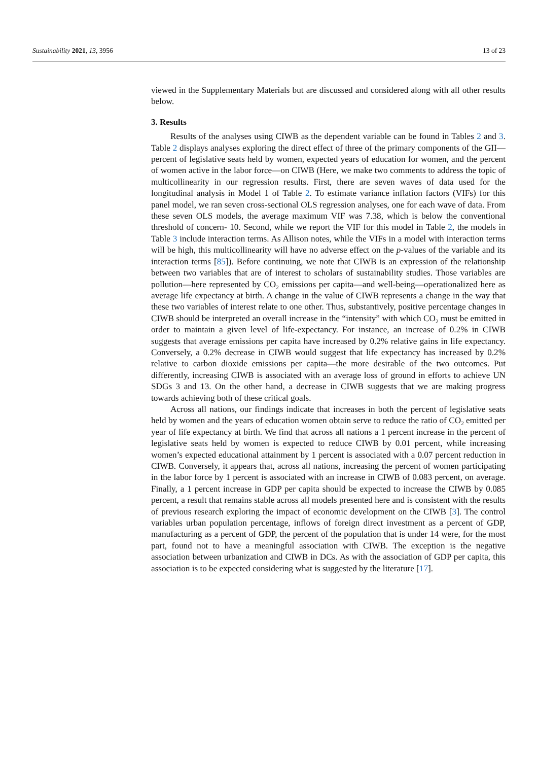Sustainability 2021, 13, 3956 13 of 23
viewed in the Supplementary Materials but are discussed and considered along with all other results below.
3. Results
Results of the analyses using CIWB as the dependent variable can be found in Tables 2 and 3. Table 2 displays analyses exploring the direct effect of three of the primary components of the GII—percent of legislative seats held by women, expected years of education for women, and the percent of women active in the labor force—on CIWB (Here, we make two comments to address the topic of multicollinearity in our regression results. First, there are seven waves of data used for the longitudinal analysis in Model 1 of Table 2. To estimate variance inflation factors (VIFs) for this panel model, we ran seven cross-sectional OLS regression analyses, one for each wave of data. From these seven OLS models, the average maximum VIF was 7.38, which is below the conventional threshold of concern- 10. Second, while we report the VIF for this model in Table 2, the models in Table 3 include interaction terms. As Allison notes, while the VIFs in a model with interaction terms will be high, this multicollinearity will have no adverse effect on the p-values of the variable and its interaction terms [85]). Before continuing, we note that CIWB is an expression of the relationship between two variables that are of interest to scholars of sustainability studies. Those variables are pollution—here represented by CO<sub>2</sub> emissions per capita—and well-being—operationalized here as average life expectancy at birth. A change in the value of CIWB represents a change in the way that these two variables of interest relate to one other. Thus, substantively, positive percentage changes in CIWB should be interpreted an overall increase in the “intensity” with which CO<sub>2</sub> must be emitted in order to maintain a given level of life-expectancy. For instance, an increase of 0.2% in CIWB suggests that average emissions per capita have increased by 0.2% relative gains in life expectancy. Conversely, a 0.2% decrease in CIWB would suggest that life expectancy has increased by 0.2% relative to carbon dioxide emissions per capita—the more desirable of the two outcomes. Put differently, increasing CIWB is associated with an average loss of ground in efforts to achieve UN SDGs 3 and 13. On the other hand, a decrease in CIWB suggests that we are making progress towards achieving both of these critical goals.
Across all nations, our findings indicate that increases in both the percent of legislative seats held by women and the years of education women obtain serve to reduce the ratio of CO<sub>2</sub> emitted per year of life expectancy at birth. We find that across all nations a 1 percent increase in the percent of legislative seats held by women is expected to reduce CIWB by 0.01 percent, while increasing women’s expected educational attainment by 1 percent is associated with a 0.07 percent reduction in CIWB. Conversely, it appears that, across all nations, increasing the percent of women participating in the labor force by 1 percent is associated with an increase in CIWB of 0.083 percent, on average. Finally, a 1 percent increase in GDP per capita should be expected to increase the CIWB by 0.085 percent, a result that remains stable across all models presented here and is consistent with the results of previous research exploring the impact of economic development on the CIWB [3]. The control variables urban population percentage, inflows of foreign direct investment as a percent of GDP, manufacturing as a percent of GDP, the percent of the population that is under 14 were, for the most part, found not to have a meaningful association with CIWB. The exception is the negative association between urbanization and CIWB in DCs. As with the association of GDP per capita, this association is to be expected considering what is suggested by the literature [17].